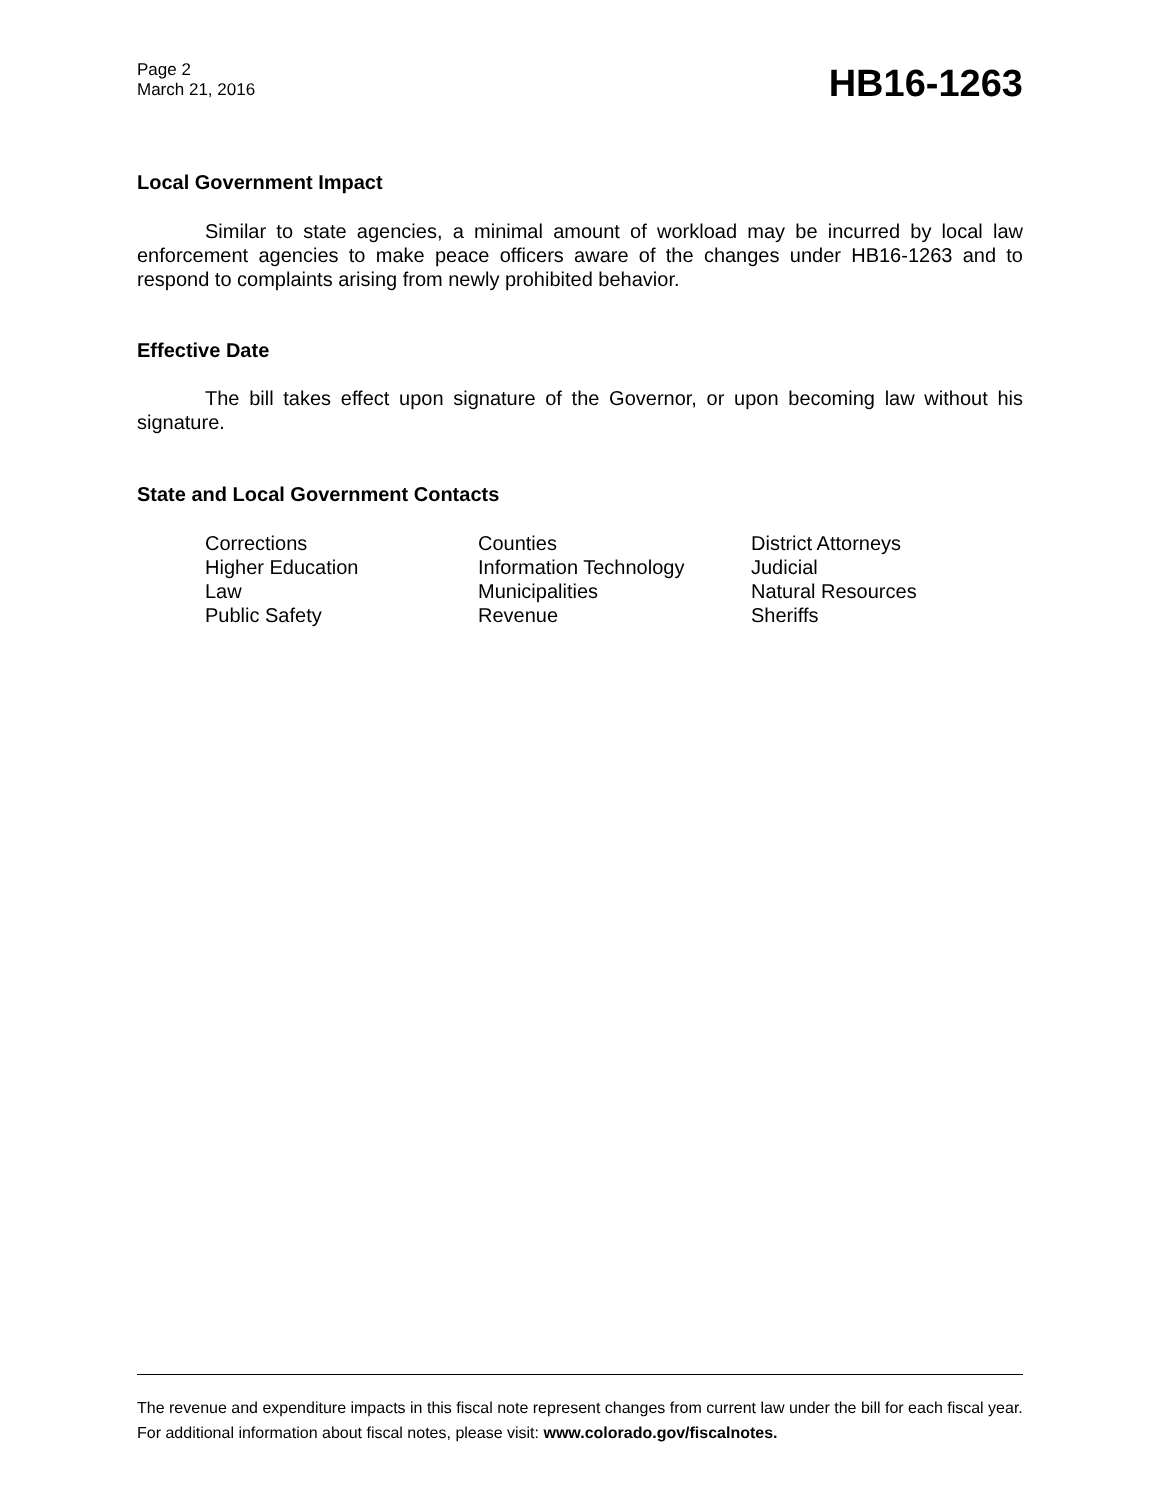Page 2
March 21, 2016
HB16-1263
Local Government Impact
Similar to state agencies, a minimal amount of workload may be incurred by local law enforcement agencies to make peace officers aware of the changes under HB16-1263 and to respond to complaints arising from newly prohibited behavior.
Effective Date
The bill takes effect upon signature of the Governor, or upon becoming law without his signature.
State and Local Government Contacts
| Corrections | Counties | District Attorneys |
| Higher Education | Information Technology | Judicial |
| Law | Municipalities | Natural Resources |
| Public Safety | Revenue | Sheriffs |
The revenue and expenditure impacts in this fiscal note represent changes from current law under the bill for each fiscal year. For additional information about fiscal notes, please visit: www.colorado.gov/fiscalnotes.